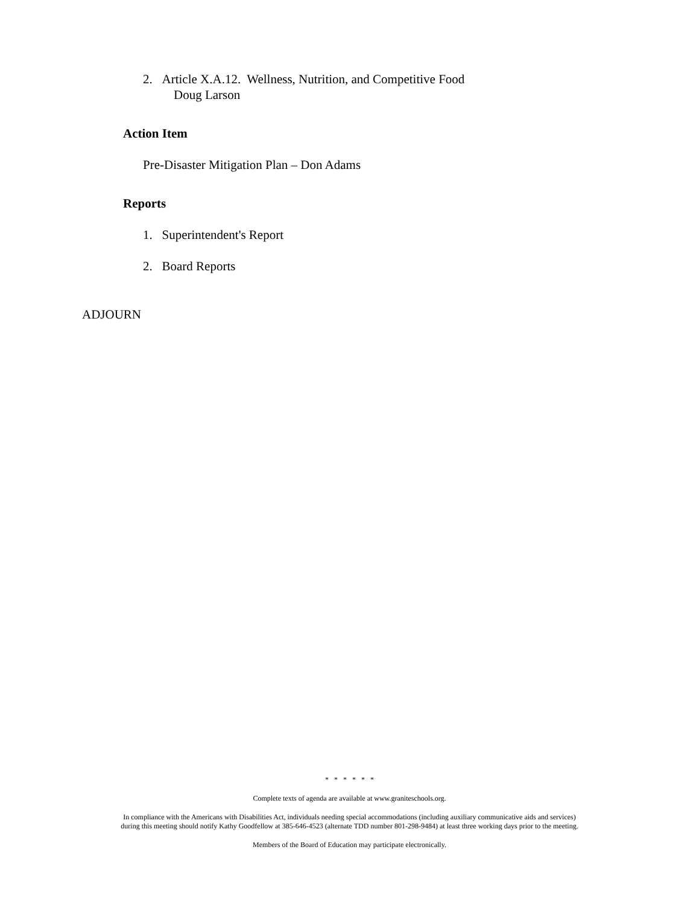2. Article X.A.12. Wellness, Nutrition, and Competitive Food
Doug Larson
Action Item
Pre-Disaster Mitigation Plan – Don Adams
Reports
1. Superintendent's Report
2. Board Reports
ADJOURN
* * * * * *
Complete texts of agenda are available at www.graniteschools.org.
In compliance with the Americans with Disabilities Act, individuals needing special accommodations (including auxiliary communicative aids and services)
during this meeting should notify Kathy Goodfellow at 385-646-4523 (alternate TDD number 801-298-9484) at least three working days prior to the meeting.
Members of the Board of Education may participate electronically.